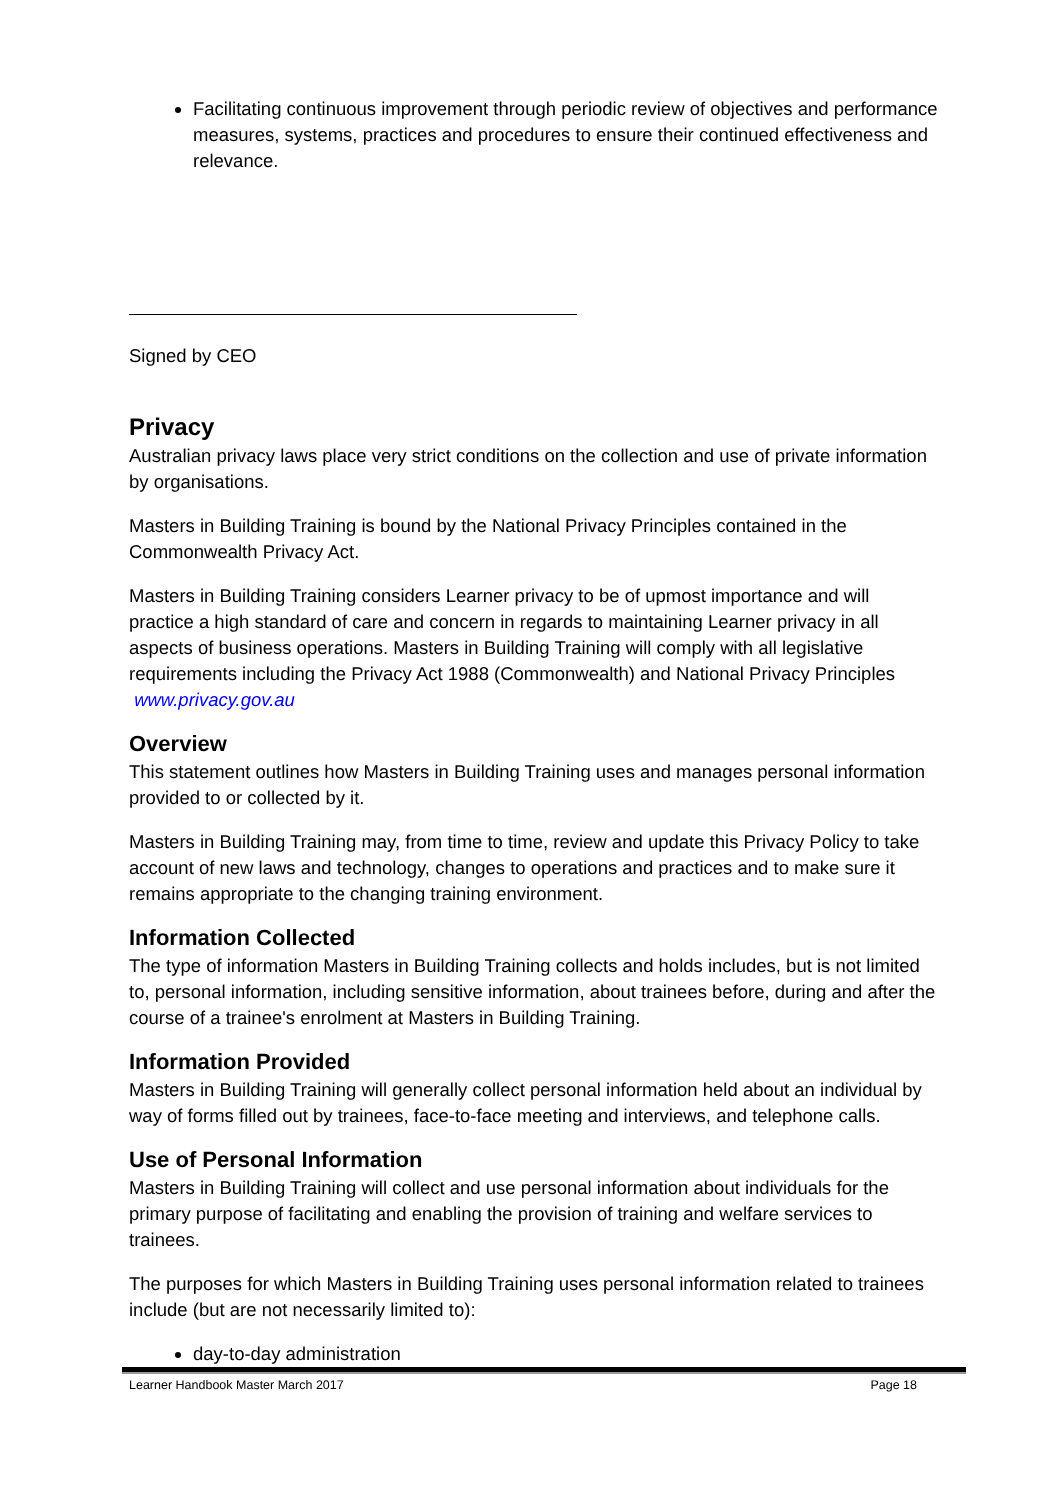Facilitating continuous improvement through periodic review of objectives and performance measures, systems, practices and procedures to ensure their continued effectiveness and relevance.
Signed by CEO
Privacy
Australian privacy laws place very strict conditions on the collection and use of private information by organisations.
Masters in Building Training is bound by the National Privacy Principles contained in the Commonwealth Privacy Act.
Masters in Building Training considers Learner privacy to be of upmost importance and will practice a high standard of care and concern in regards to maintaining Learner privacy in all aspects of business operations. Masters in Building Training will comply with all legislative requirements including the Privacy Act 1988 (Commonwealth) and National Privacy Principles www.privacy.gov.au
Overview
This statement outlines how Masters in Building Training uses and manages personal information provided to or collected by it.
Masters in Building Training may, from time to time, review and update this Privacy Policy to take account of new laws and technology, changes to operations and practices and to make sure it remains appropriate to the changing training environment.
Information Collected
The type of information Masters in Building Training collects and holds includes, but is not limited to, personal information, including sensitive information, about trainees before, during and after the course of a trainee's enrolment at Masters in Building Training.
Information Provided
Masters in Building Training will generally collect personal information held about an individual by way of forms filled out by trainees, face-to-face meeting and interviews, and telephone calls.
Use of Personal Information
Masters in Building Training will collect and use personal information about individuals for the primary purpose of facilitating and enabling the provision of training and welfare services to trainees.
The purposes for which Masters in Building Training uses personal information related to trainees include (but are not necessarily limited to):
day-to-day administration
Learner Handbook Master March 2017 Page 18